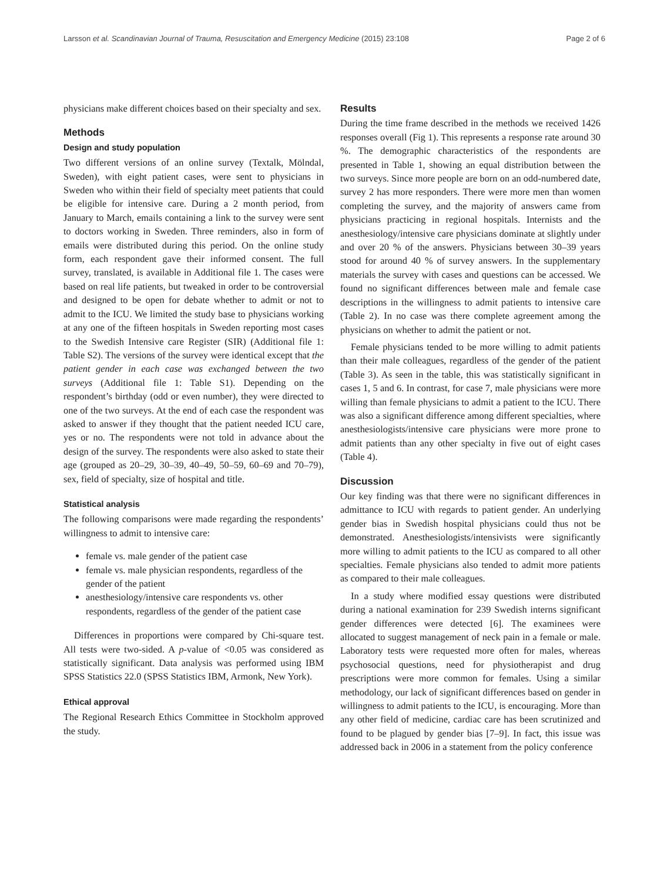Larsson et al. Scandinavian Journal of Trauma, Resuscitation and Emergency Medicine (2015) 23:108 Page 2 of 6
physicians make different choices based on their specialty and sex.
Methods
Design and study population
Two different versions of an online survey (Textalk, Mölndal, Sweden), with eight patient cases, were sent to physicians in Sweden who within their field of specialty meet patients that could be eligible for intensive care. During a 2 month period, from January to March, emails containing a link to the survey were sent to doctors working in Sweden. Three reminders, also in form of emails were distributed during this period. On the online study form, each respondent gave their informed consent. The full survey, translated, is available in Additional file 1. The cases were based on real life patients, but tweaked in order to be controversial and designed to be open for debate whether to admit or not to admit to the ICU. We limited the study base to physicians working at any one of the fifteen hospitals in Sweden reporting most cases to the Swedish Intensive care Register (SIR) (Additional file 1: Table S2). The versions of the survey were identical except that the patient gender in each case was exchanged between the two surveys (Additional file 1: Table S1). Depending on the respondent’s birthday (odd or even number), they were directed to one of the two surveys. At the end of each case the respondent was asked to answer if they thought that the patient needed ICU care, yes or no. The respondents were not told in advance about the design of the survey. The respondents were also asked to state their age (grouped as 20–29, 30–39, 40–49, 50–59, 60–69 and 70–79), sex, field of specialty, size of hospital and title.
Statistical analysis
The following comparisons were made regarding the respondents’ willingness to admit to intensive care:
female vs. male gender of the patient case
female vs. male physician respondents, regardless of the gender of the patient
anesthesiology/intensive care respondents vs. other respondents, regardless of the gender of the patient case
Differences in proportions were compared by Chi-square test. All tests were two-sided. A p-value of <0.05 was considered as statistically significant. Data analysis was performed using IBM SPSS Statistics 22.0 (SPSS Statistics IBM, Armonk, New York).
Ethical approval
The Regional Research Ethics Committee in Stockholm approved the study.
Results
During the time frame described in the methods we received 1426 responses overall (Fig 1). This represents a response rate around 30 %. The demographic characteristics of the respondents are presented in Table 1, showing an equal distribution between the two surveys. Since more people are born on an odd-numbered date, survey 2 has more responders. There were more men than women completing the survey, and the majority of answers came from physicians practicing in regional hospitals. Internists and the anesthesiology/intensive care physicians dominate at slightly under and over 20 % of the answers. Physicians between 30–39 years stood for around 40 % of survey answers. In the supplementary materials the survey with cases and questions can be accessed. We found no significant differences between male and female case descriptions in the willingness to admit patients to intensive care (Table 2). In no case was there complete agreement among the physicians on whether to admit the patient or not.
Female physicians tended to be more willing to admit patients than their male colleagues, regardless of the gender of the patient (Table 3). As seen in the table, this was statistically significant in cases 1, 5 and 6. In contrast, for case 7, male physicians were more willing than female physicians to admit a patient to the ICU. There was also a significant difference among different specialties, where anesthesiologists/intensive care physicians were more prone to admit patients than any other specialty in five out of eight cases (Table 4).
Discussion
Our key finding was that there were no significant differences in admittance to ICU with regards to patient gender. An underlying gender bias in Swedish hospital physicians could thus not be demonstrated. Anesthesiologists/intensivists were significantly more willing to admit patients to the ICU as compared to all other specialties. Female physicians also tended to admit more patients as compared to their male colleagues.
In a study where modified essay questions were distributed during a national examination for 239 Swedish interns significant gender differences were detected [6]. The examinees were allocated to suggest management of neck pain in a female or male. Laboratory tests were requested more often for males, whereas psychosocial questions, need for physiotherapist and drug prescriptions were more common for females. Using a similar methodology, our lack of significant differences based on gender in willingness to admit patients to the ICU, is encouraging. More than any other field of medicine, cardiac care has been scrutinized and found to be plagued by gender bias [7–9]. In fact, this issue was addressed back in 2006 in a statement from the policy conference